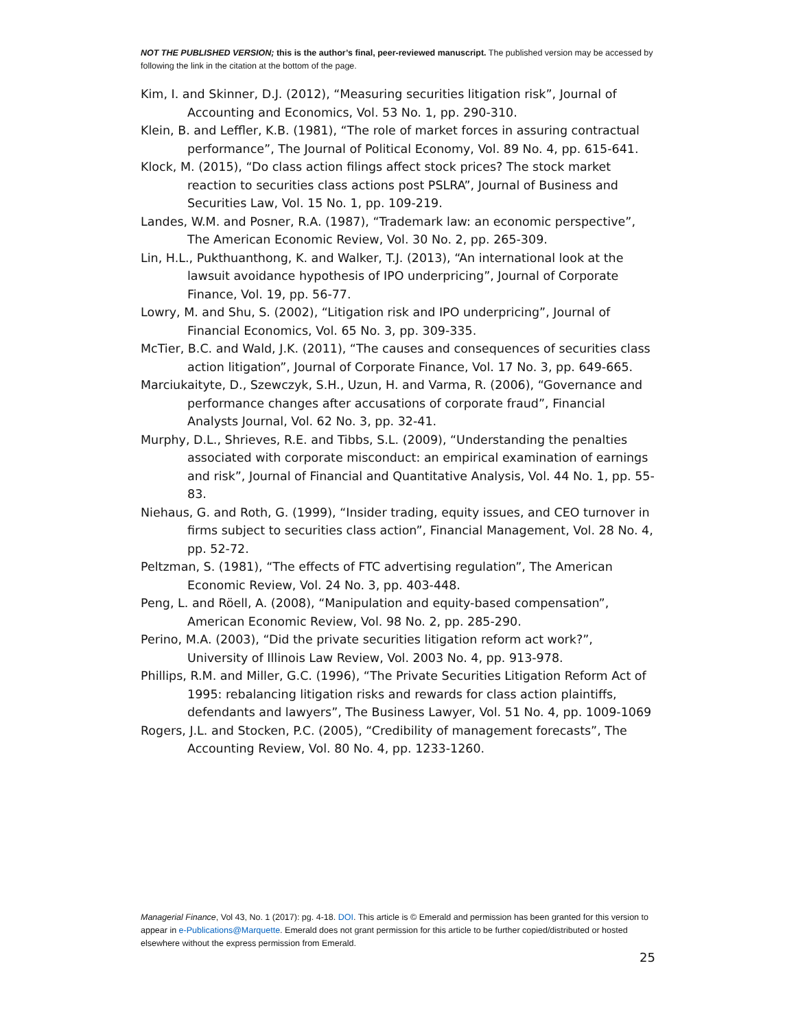NOT THE PUBLISHED VERSION; this is the author’s final, peer-reviewed manuscript. The published version may be accessed by following the link in the citation at the bottom of the page.
Kim, I. and Skinner, D.J. (2012), “Measuring securities litigation risk”, Journal of Accounting and Economics, Vol. 53 No. 1, pp. 290-310.
Klein, B. and Leffler, K.B. (1981), “The role of market forces in assuring contractual performance”, The Journal of Political Economy, Vol. 89 No. 4, pp. 615-641.
Klock, M. (2015), “Do class action filings affect stock prices? The stock market reaction to securities class actions post PSLRA”, Journal of Business and Securities Law, Vol. 15 No. 1, pp. 109-219.
Landes, W.M. and Posner, R.A. (1987), “Trademark law: an economic perspective”, The American Economic Review, Vol. 30 No. 2, pp. 265-309.
Lin, H.L., Pukthuanthong, K. and Walker, T.J. (2013), “An international look at the lawsuit avoidance hypothesis of IPO underpricing”, Journal of Corporate Finance, Vol. 19, pp. 56-77.
Lowry, M. and Shu, S. (2002), “Litigation risk and IPO underpricing”, Journal of Financial Economics, Vol. 65 No. 3, pp. 309-335.
McTier, B.C. and Wald, J.K. (2011), “The causes and consequences of securities class action litigation”, Journal of Corporate Finance, Vol. 17 No. 3, pp. 649-665.
Marciukaityte, D., Szewczyk, S.H., Uzun, H. and Varma, R. (2006), “Governance and performance changes after accusations of corporate fraud”, Financial Analysts Journal, Vol. 62 No. 3, pp. 32-41.
Murphy, D.L., Shrieves, R.E. and Tibbs, S.L. (2009), “Understanding the penalties associated with corporate misconduct: an empirical examination of earnings and risk”, Journal of Financial and Quantitative Analysis, Vol. 44 No. 1, pp. 55-83.
Niehaus, G. and Roth, G. (1999), “Insider trading, equity issues, and CEO turnover in firms subject to securities class action”, Financial Management, Vol. 28 No. 4, pp. 52-72.
Peltzman, S. (1981), “The effects of FTC advertising regulation”, The American Economic Review, Vol. 24 No. 3, pp. 403-448.
Peng, L. and Röell, A. (2008), “Manipulation and equity-based compensation”, American Economic Review, Vol. 98 No. 2, pp. 285-290.
Perino, M.A. (2003), “Did the private securities litigation reform act work?”, University of Illinois Law Review, Vol. 2003 No. 4, pp. 913-978.
Phillips, R.M. and Miller, G.C. (1996), “The Private Securities Litigation Reform Act of 1995: rebalancing litigation risks and rewards for class action plaintiffs, defendants and lawyers”, The Business Lawyer, Vol. 51 No. 4, pp. 1009-1069
Rogers, J.L. and Stocken, P.C. (2005), “Credibility of management forecasts”, The Accounting Review, Vol. 80 No. 4, pp. 1233-1260.
Managerial Finance, Vol 43, No. 1 (2017): pg. 4-18. DOI. This article is © Emerald and permission has been granted for this version to appear in e-Publications@Marquette. Emerald does not grant permission for this article to be further copied/distributed or hosted elsewhere without the express permission from Emerald.
25